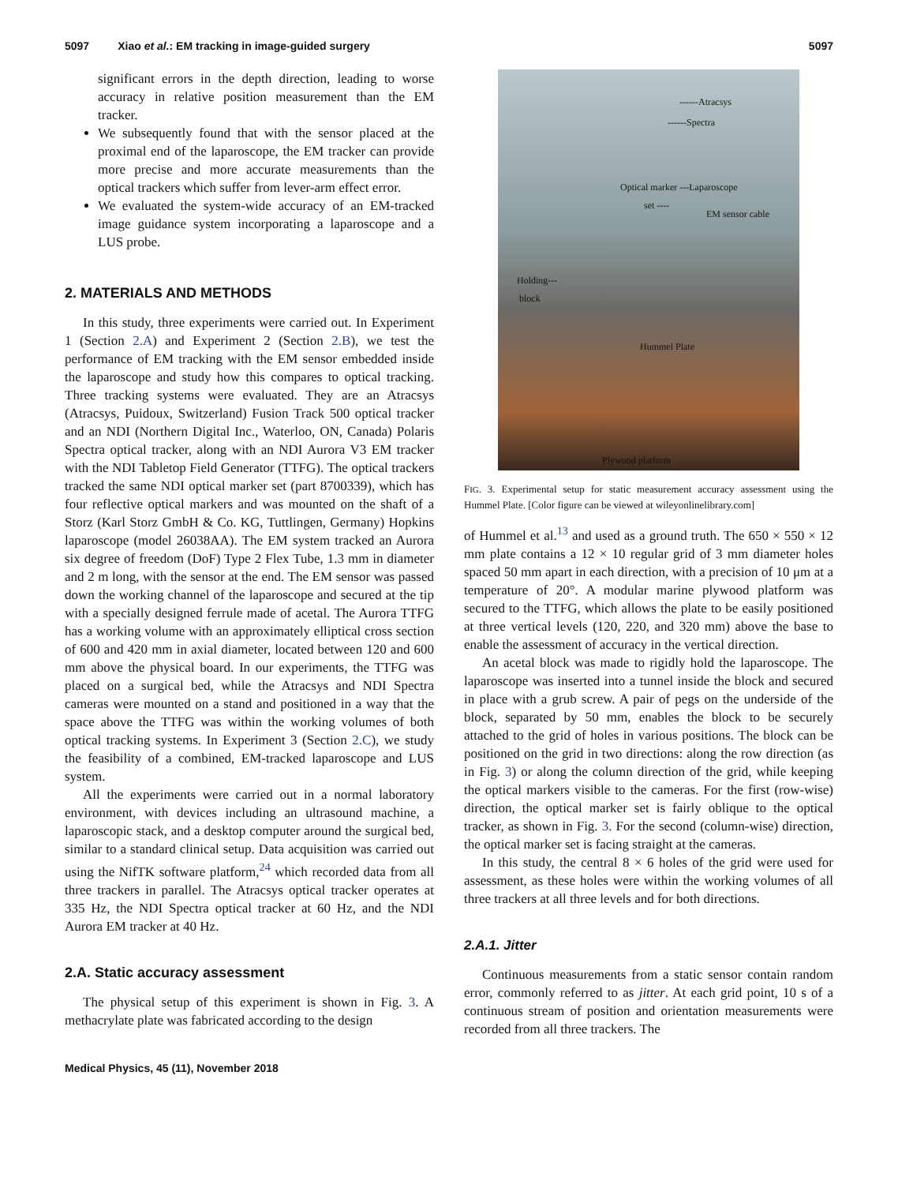5097 Xiao et al.: EM tracking in image-guided surgery
5097
significant errors in the depth direction, leading to worse accuracy in relative position measurement than the EM tracker.
We subsequently found that with the sensor placed at the proximal end of the laparoscope, the EM tracker can provide more precise and more accurate measurements than the optical trackers which suffer from lever-arm effect error.
We evaluated the system-wide accuracy of an EM-tracked image guidance system incorporating a laparoscope and a LUS probe.
2. MATERIALS AND METHODS
In this study, three experiments were carried out. In Experiment 1 (Section 2.A) and Experiment 2 (Section 2.B), we test the performance of EM tracking with the EM sensor embedded inside the laparoscope and study how this compares to optical tracking. Three tracking systems were evaluated. They are an Atracsys (Atracsys, Puidoux, Switzerland) Fusion Track 500 optical tracker and an NDI (Northern Digital Inc., Waterloo, ON, Canada) Polaris Spectra optical tracker, along with an NDI Aurora V3 EM tracker with the NDI Tabletop Field Generator (TTFG). The optical trackers tracked the same NDI optical marker set (part 8700339), which has four reflective optical markers and was mounted on the shaft of a Storz (Karl Storz GmbH & Co. KG, Tuttlingen, Germany) Hopkins laparoscope (model 26038AA). The EM system tracked an Aurora six degree of freedom (DoF) Type 2 Flex Tube, 1.3 mm in diameter and 2 m long, with the sensor at the end. The EM sensor was passed down the working channel of the laparoscope and secured at the tip with a specially designed ferrule made of acetal. The Aurora TTFG has a working volume with an approximately elliptical cross section of 600 and 420 mm in axial diameter, located between 120 and 600 mm above the physical board. In our experiments, the TTFG was placed on a surgical bed, while the Atracsys and NDI Spectra cameras were mounted on a stand and positioned in a way that the space above the TTFG was within the working volumes of both optical tracking systems. In Experiment 3 (Section 2.C), we study the feasibility of a combined, EM-tracked laparoscope and LUS system.
All the experiments were carried out in a normal laboratory environment, with devices including an ultrasound machine, a laparoscopic stack, and a desktop computer around the surgical bed, similar to a standard clinical setup. Data acquisition was carried out using the NifTK software platform,<sup>24</sup> which recorded data from all three trackers in parallel. The Atracsys optical tracker operates at 335 Hz, the NDI Spectra optical tracker at 60 Hz, and the NDI Aurora EM tracker at 40 Hz.
2.A. Static accuracy assessment
The physical setup of this experiment is shown in Fig. 3. A methacrylate plate was fabricated according to the design
------Atracsys
------Spectra
Optical marker ---Laparoscope
set ----
EM sensor cable
Holding---
block
Hummel Plate
Plywood platform
FIG. 3. Experimental setup for static measurement accuracy assessment using the Hummel Plate. [Color figure can be viewed at wileyonlinelibrary.com]
of Hummel et al.<sup>13</sup> and used as a ground truth. The 650 × 550 × 12 mm plate contains a 12 × 10 regular grid of 3 mm diameter holes spaced 50 mm apart in each direction, with a precision of 10 μm at a temperature of 20°. A modular marine plywood platform was secured to the TTFG, which allows the plate to be easily positioned at three vertical levels (120, 220, and 320 mm) above the base to enable the assessment of accuracy in the vertical direction.
An acetal block was made to rigidly hold the laparoscope. The laparoscope was inserted into a tunnel inside the block and secured in place with a grub screw. A pair of pegs on the underside of the block, separated by 50 mm, enables the block to be securely attached to the grid of holes in various positions. The block can be positioned on the grid in two directions: along the row direction (as in Fig. 3) or along the column direction of the grid, while keeping the optical markers visible to the cameras. For the first (row-wise) direction, the optical marker set is fairly oblique to the optical tracker, as shown in Fig. 3. For the second (column-wise) direction, the optical marker set is facing straight at the cameras.
In this study, the central 8 × 6 holes of the grid were used for assessment, as these holes were within the working volumes of all three trackers at all three levels and for both directions.
2.A.1. Jitter
Continuous measurements from a static sensor contain random error, commonly referred to as jitter. At each grid point, 10 s of a continuous stream of position and orientation measurements were recorded from all three trackers. The
Medical Physics, 45 (11), November 2018